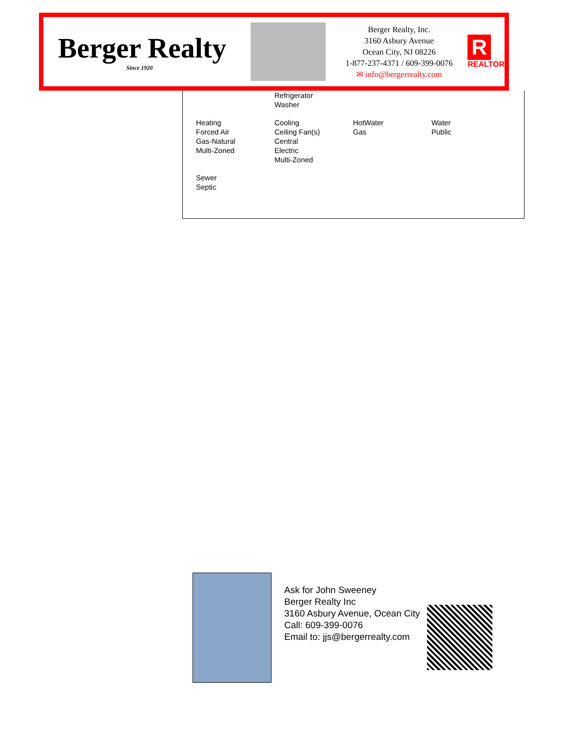Berger Realty
Since 1920
Berger Realty, Inc.
3160 Asbury Avenue
Ocean City, NJ 08226
1-877-237-4371 / 609-399-0076
✉ info@bergerrealty.com
R
REALTOR
| | Refrigerator Washer | | |
| Heating Forced Air Gas-Natural Multi-Zoned | Cooling Ceiling Fan(s) Central Electric Multi-Zoned | HotWater Gas | Water Public |
| Sewer Septic | | | |
Ask for John Sweeney
Berger Realty Inc
3160 Asbury Avenue, Ocean City
Call: 609-399-0076
Email to: jjs@bergerrealty.com